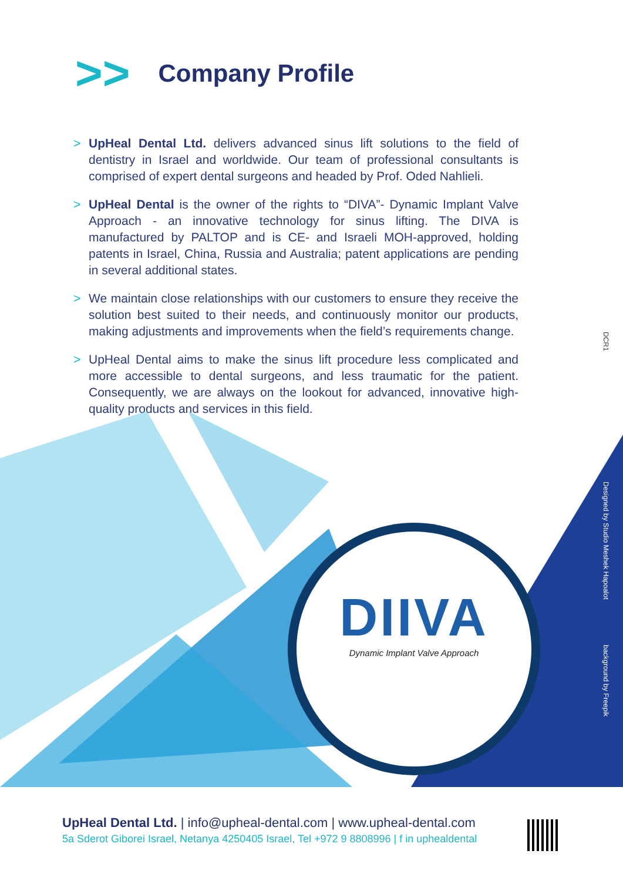>>
Company Profile
> UpHeal Dental Ltd. delivers advanced sinus lift solutions to the field of dentistry in Israel and worldwide. Our team of professional consultants is comprised of expert dental surgeons and headed by Prof. Oded Nahlieli.
> UpHeal Dental is the owner of the rights to “DIVA”- Dynamic Implant Valve Approach - an innovative technology for sinus lifting. The DIVA is manufactured by PALTOP and is CE- and Israeli MOH-approved, holding patents in Israel, China, Russia and Australia; patent applications are pending in several additional states.
> We maintain close relationships with our customers to ensure they receive the solution best suited to their needs, and continuously monitor our products, making adjustments and improvements when the field’s requirements change.
> UpHeal Dental aims to make the sinus lift procedure less complicated and more accessible to dental surgeons, and less traumatic for the patient. Consequently, we are always on the lookout for advanced, innovative high-quality products and services in this field.
DIIVA
Dynamic Implant Valve Approach
DCR1
Designed by Studio Meshek Hapoalot
background by Freepik
UpHeal Dental Ltd. | info@upheal-dental.com | www.upheal-dental.com
5a Sderot Giborei Israel, Netanya 4250405 Israel, Tel +972 9 8808996 | f in uphealdental